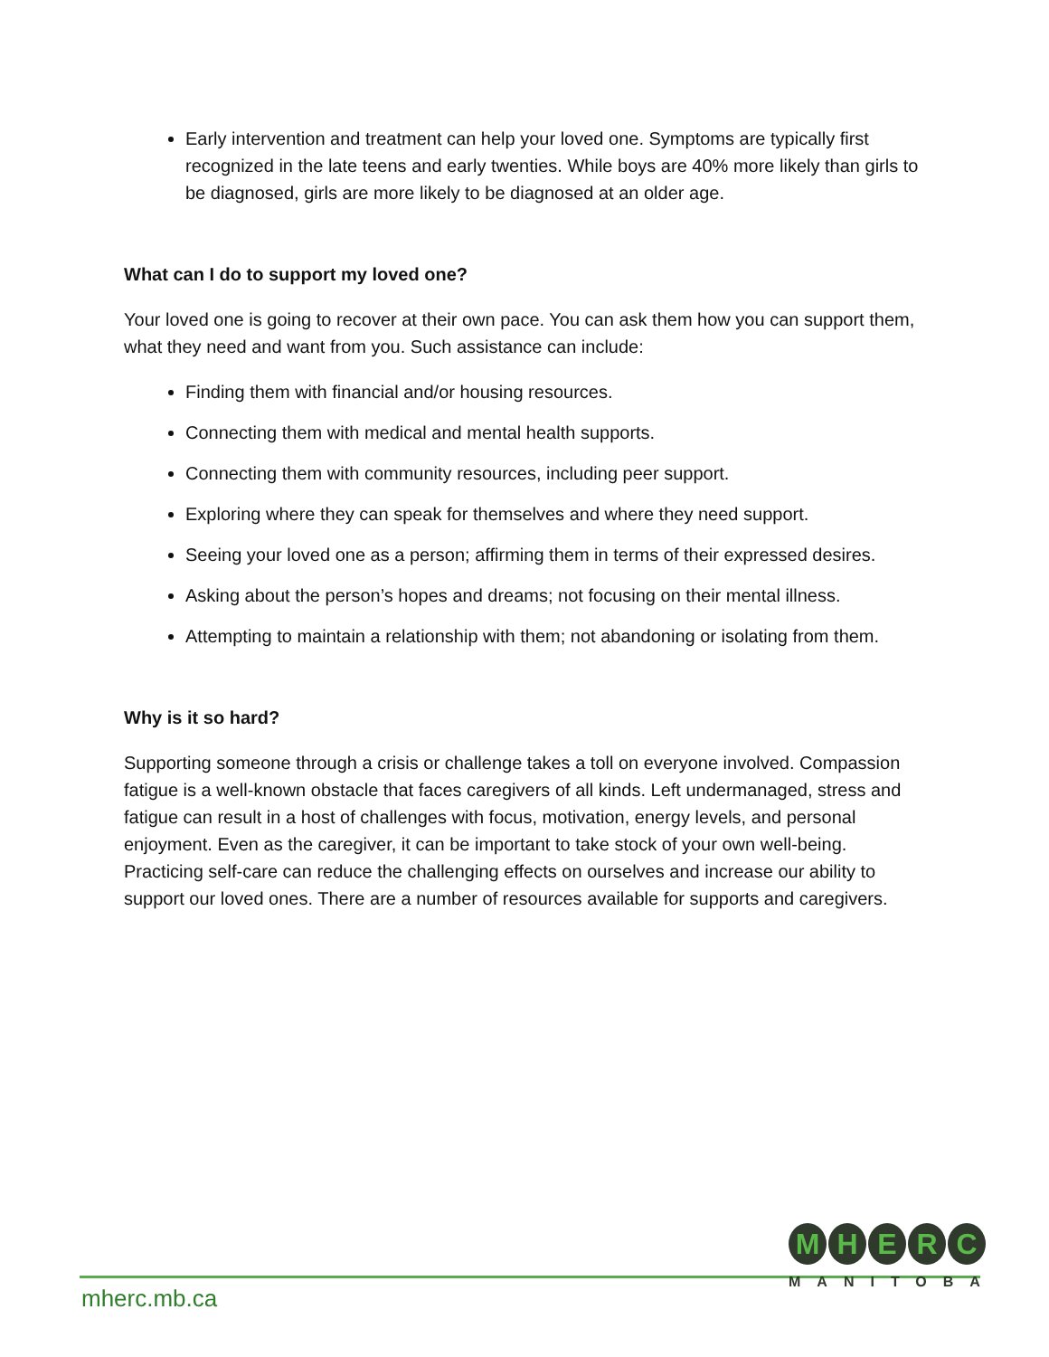Early intervention and treatment can help your loved one. Symptoms are typically first recognized in the late teens and early twenties. While boys are 40% more likely than girls to be diagnosed, girls are more likely to be diagnosed at an older age.
What can I do to support my loved one?
Your loved one is going to recover at their own pace. You can ask them how you can support them, what they need and want from you. Such assistance can include:
Finding them with financial and/or housing resources.
Connecting them with medical and mental health supports.
Connecting them with community resources, including peer support.
Exploring where they can speak for themselves and where they need support.
Seeing your loved one as a person; affirming them in terms of their expressed desires.
Asking about the person’s hopes and dreams; not focusing on their mental illness.
Attempting to maintain a relationship with them; not abandoning or isolating from them.
Why is it so hard?
Supporting someone through a crisis or challenge takes a toll on everyone involved. Compassion fatigue is a well-known obstacle that faces caregivers of all kinds. Left undermanaged, stress and fatigue can result in a host of challenges with focus, motivation, energy levels, and personal enjoyment. Even as the caregiver, it can be important to take stock of your own well-being. Practicing self-care can reduce the challenging effects on ourselves and increase our ability to support our loved ones. There are a number of resources available for supports and caregivers.
mherc.mb.ca
MHERC
MANITOBA